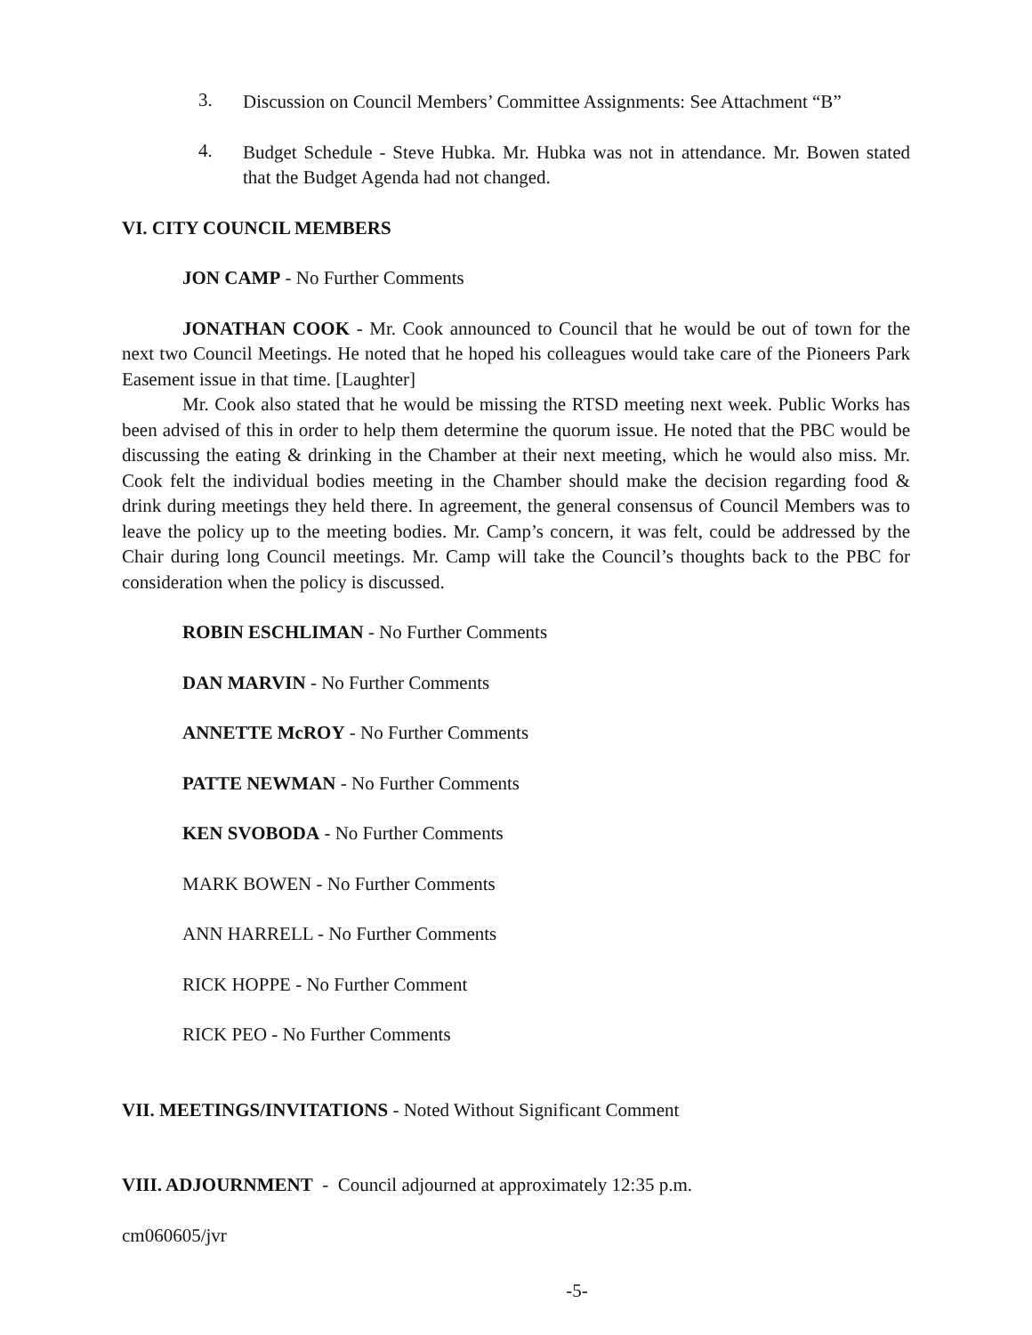3.
Discussion on Council Members’ Committee Assignments: See Attachment “B”
4.
Budget Schedule - Steve Hubka. Mr. Hubka was not in attendance. Mr. Bowen stated that the Budget Agenda had not changed.
VI. CITY COUNCIL MEMBERS
JON CAMP - No Further Comments
JONATHAN COOK - Mr. Cook announced to Council that he would be out of town for the next two Council Meetings. He noted that he hoped his colleagues would take care of the Pioneers Park Easement issue in that time. [Laughter]
Mr. Cook also stated that he would be missing the RTSD meeting next week. Public Works has been advised of this in order to help them determine the quorum issue. He noted that the PBC would be discussing the eating & drinking in the Chamber at their next meeting, which he would also miss. Mr. Cook felt the individual bodies meeting in the Chamber should make the decision regarding food & drink during meetings they held there. In agreement, the general consensus of Council Members was to leave the policy up to the meeting bodies. Mr. Camp’s concern, it was felt, could be addressed by the Chair during long Council meetings. Mr. Camp will take the Council’s thoughts back to the PBC for consideration when the policy is discussed.
ROBIN ESCHLIMAN - No Further Comments
DAN MARVIN - No Further Comments
ANNETTE McROY - No Further Comments
PATTE NEWMAN - No Further Comments
KEN SVOBODA - No Further Comments
MARK BOWEN - No Further Comments
ANN HARRELL - No Further Comments
RICK HOPPE - No Further Comment
RICK PEO - No Further Comments
VII. MEETINGS/INVITATIONS - Noted Without Significant Comment
VIII. ADJOURNMENT - Council adjourned at approximately 12:35 p.m.
cm060605/jvr
-5-